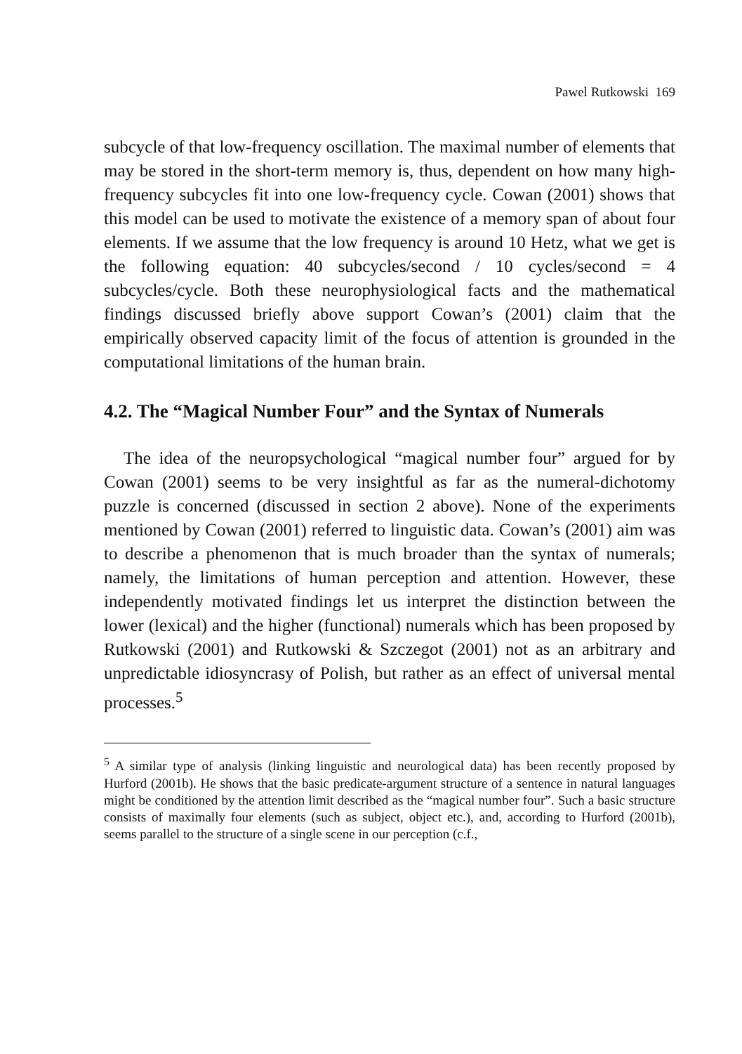Pawel Rutkowski 169
subcycle of that low-frequency oscillation. The maximal number of elements that may be stored in the short-term memory is, thus, dependent on how many high-frequency subcycles fit into one low-frequency cycle. Cowan (2001) shows that this model can be used to motivate the existence of a memory span of about four elements. If we assume that the low frequency is around 10 Hetz, what we get is the following equation: 40 subcycles/second / 10 cycles/second = 4 subcycles/cycle. Both these neurophysiological facts and the mathematical findings discussed briefly above support Cowan’s (2001) claim that the empirically observed capacity limit of the focus of attention is grounded in the computational limitations of the human brain.
4.2. The “Magical Number Four” and the Syntax of Numerals
The idea of the neuropsychological “magical number four” argued for by Cowan (2001) seems to be very insightful as far as the numeral-dichotomy puzzle is concerned (discussed in section 2 above). None of the experiments mentioned by Cowan (2001) referred to linguistic data. Cowan’s (2001) aim was to describe a phenomenon that is much broader than the syntax of numerals; namely, the limitations of human perception and attention. However, these independently motivated findings let us interpret the distinction between the lower (lexical) and the higher (functional) numerals which has been proposed by Rutkowski (2001) and Rutkowski & Szczegot (2001) not as an arbitrary and unpredictable idiosyncrasy of Polish, but rather as an effect of universal mental processes.<sup>5</sup>
<sup>5</sup> A similar type of analysis (linking linguistic and neurological data) has been recently proposed by Hurford (2001b). He shows that the basic predicate-argument structure of a sentence in natural languages might be conditioned by the attention limit described as the “magical number four”. Such a basic structure consists of maximally four elements (such as subject, object etc.), and, according to Hurford (2001b), seems parallel to the structure of a single scene in our perception (c.f.,